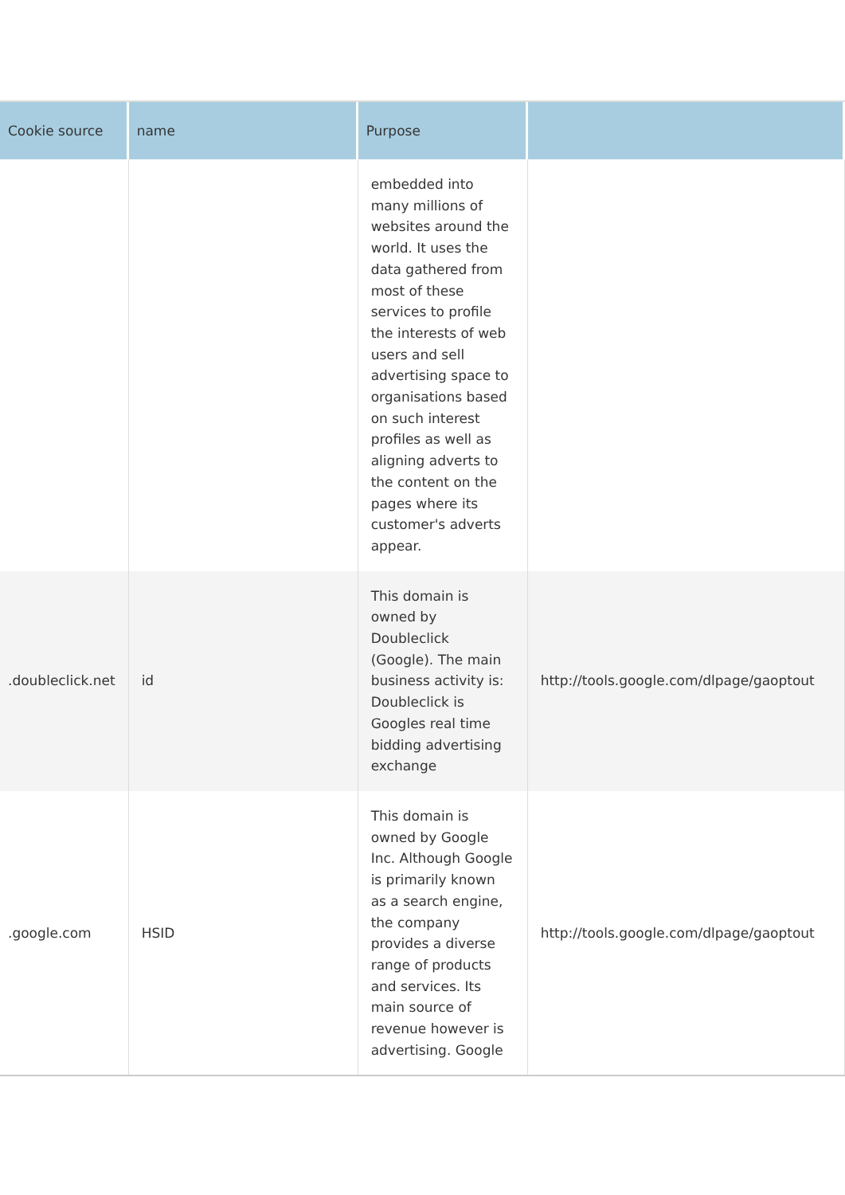| Cookie source | name | Purpose | |
| --- | --- | --- | --- |
| | | embedded into many millions of websites around the world. It uses the data gathered from most of these services to profile the interests of web users and sell advertising space to organisations based on such interest profiles as well as aligning adverts to the content on the pages where its customer's adverts appear. | |
| .doubleclick.net | id | This domain is owned by Doubleclick (Google). The main business activity is: Doubleclick is Googles real time bidding advertising exchange | http://tools.google.com/dlpage/gaoptout |
| .google.com | HSID | This domain is owned by Google Inc. Although Google is primarily known as a search engine, the company provides a diverse range of products and services. Its main source of revenue however is advertising. Google | http://tools.google.com/dlpage/gaoptout |